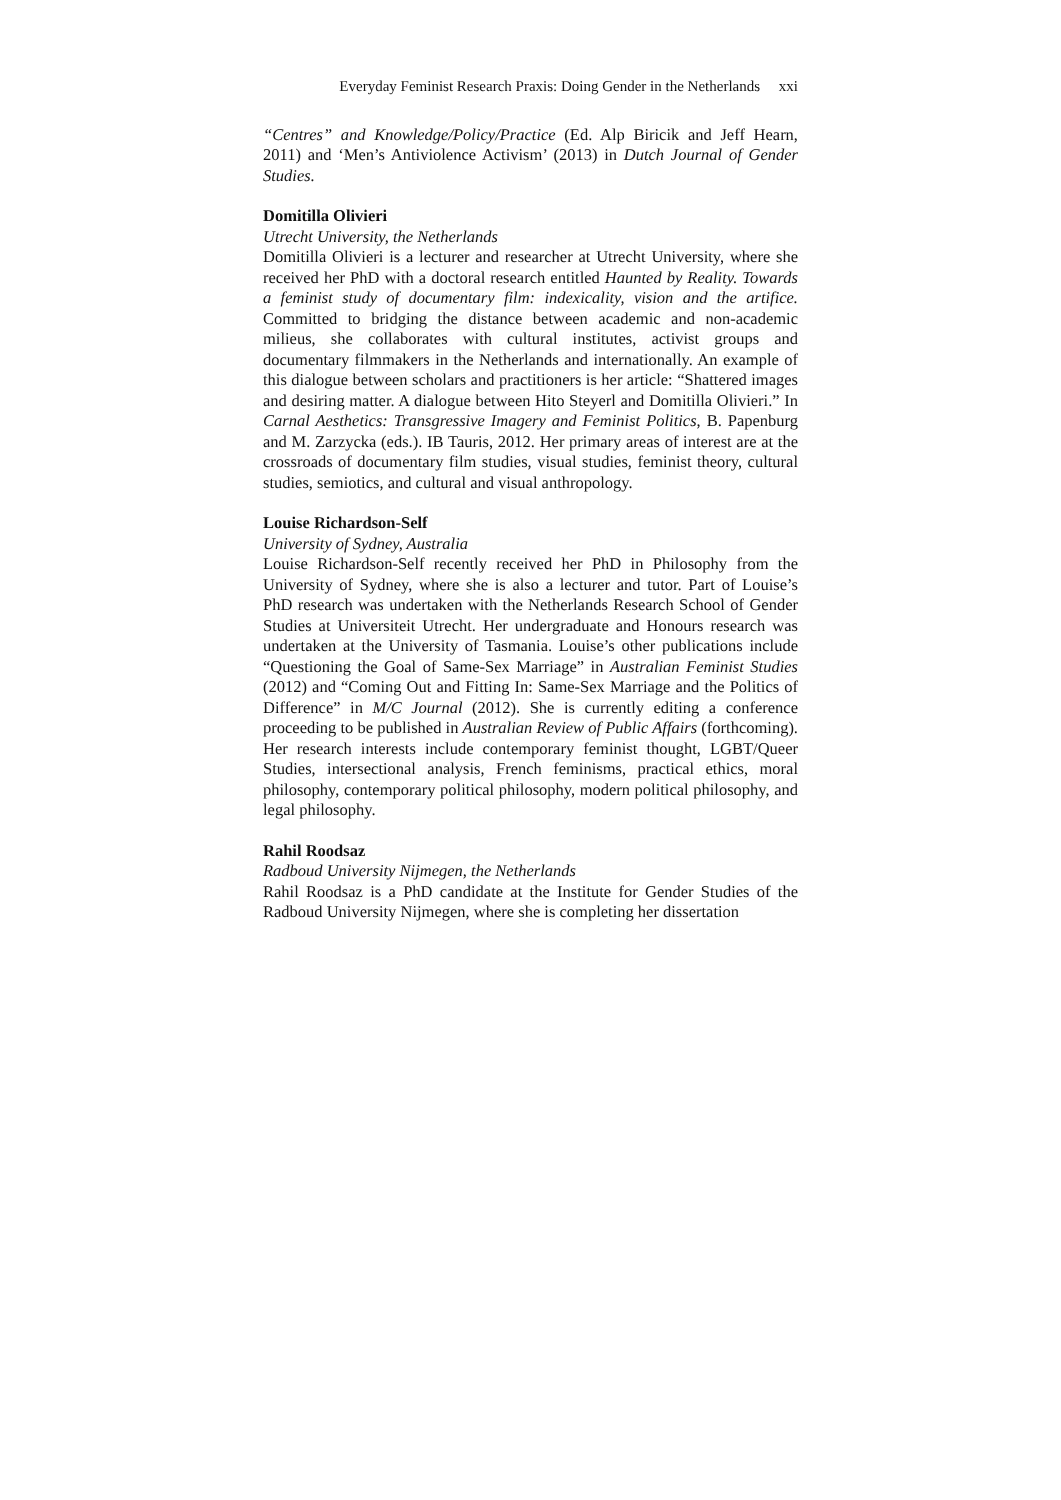Everyday Feminist Research Praxis: Doing Gender in the Netherlands xxi
“Centres” and Knowledge/Policy/Practice (Ed. Alp Biricik and Jeff Hearn, 2011) and ‘Men’s Antiviolence Activism’ (2013) in Dutch Journal of Gender Studies.
Domitilla Olivieri
Utrecht University, the Netherlands
Domitilla Olivieri is a lecturer and researcher at Utrecht University, where she received her PhD with a doctoral research entitled Haunted by Reality. Towards a feminist study of documentary film: indexicality, vision and the artifice. Committed to bridging the distance between academic and non-academic milieus, she collaborates with cultural institutes, activist groups and documentary filmmakers in the Netherlands and internationally. An example of this dialogue between scholars and practitioners is her article: “Shattered images and desiring matter. A dialogue between Hito Steyerl and Domitilla Olivieri.” In Carnal Aesthetics: Transgressive Imagery and Feminist Politics, B. Papenburg and M. Zarzycka (eds.). IB Tauris, 2012. Her primary areas of interest are at the crossroads of documentary film studies, visual studies, feminist theory, cultural studies, semiotics, and cultural and visual anthropology.
Louise Richardson-Self
University of Sydney, Australia
Louise Richardson-Self recently received her PhD in Philosophy from the University of Sydney, where she is also a lecturer and tutor. Part of Louise’s PhD research was undertaken with the Netherlands Research School of Gender Studies at Universiteit Utrecht. Her undergraduate and Honours research was undertaken at the University of Tasmania. Louise’s other publications include “Questioning the Goal of Same-Sex Marriage” in Australian Feminist Studies (2012) and “Coming Out and Fitting In: Same-Sex Marriage and the Politics of Difference” in M/C Journal (2012). She is currently editing a conference proceeding to be published in Australian Review of Public Affairs (forthcoming). Her research interests include contemporary feminist thought, LGBT/Queer Studies, intersectional analysis, French feminisms, practical ethics, moral philosophy, contemporary political philosophy, modern political philosophy, and legal philosophy.
Rahil Roodsaz
Radboud University Nijmegen, the Netherlands
Rahil Roodsaz is a PhD candidate at the Institute for Gender Studies of the Radboud University Nijmegen, where she is completing her dissertation